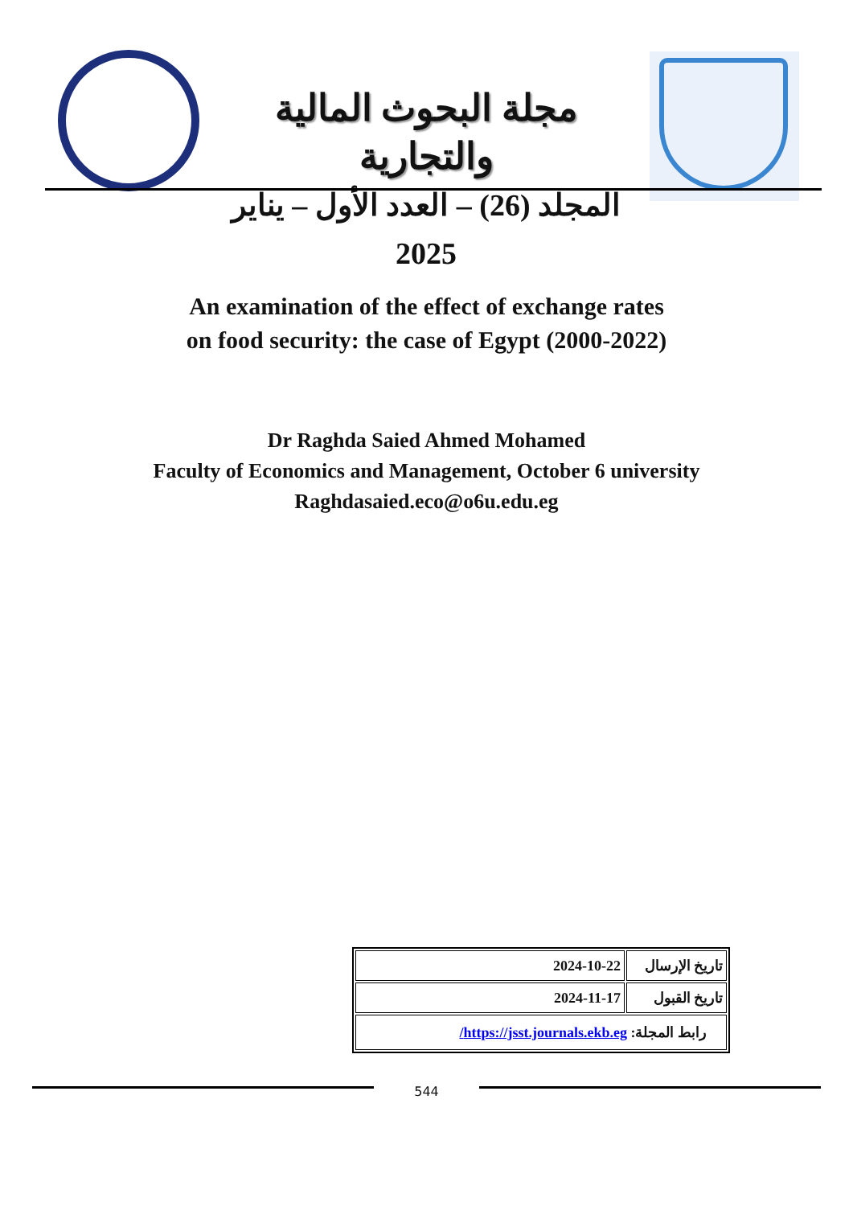مجلة البحوث المالية والتجارية
المجلد (26) – العدد الأول – يناير 2025
An examination of the effect of exchange rates
on food security: the case of Egypt (2000-2022)
Dr Raghda Saied Ahmed Mohamed
Faculty of Economics and Management, October 6 university
Raghdasaied.eco@o6u.edu.eg
| 2024-10-22 | تاريخ الإرسال |
| 2024-11-17 | تاريخ القبول |
| رابط المجلة: https://jsst.journals.ekb.eg/ | |
544